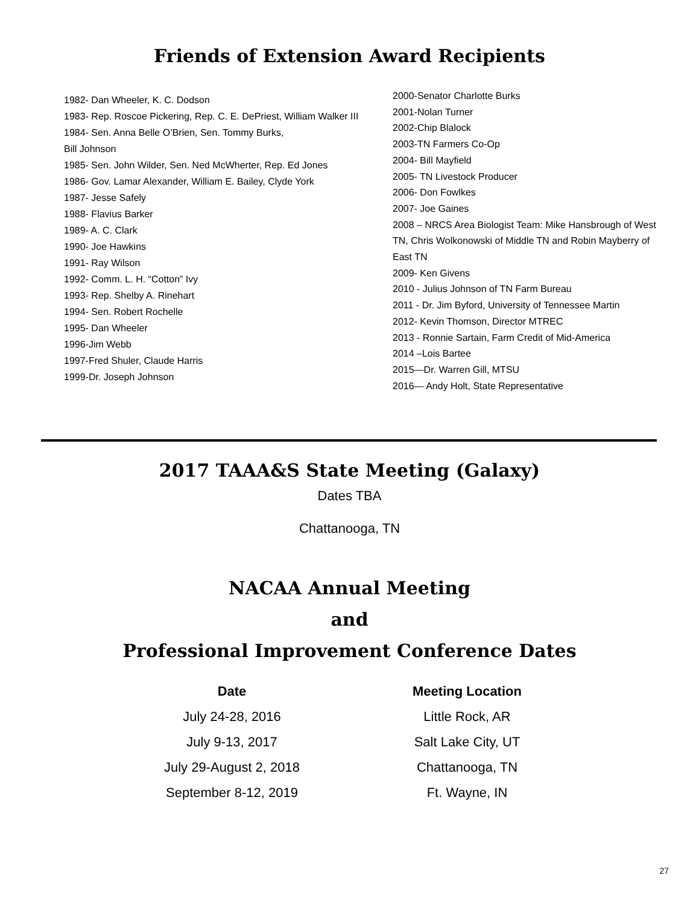Friends of Extension Award Recipients
1982- Dan Wheeler, K. C. Dodson
1983- Rep. Roscoe Pickering, Rep. C. E. DePriest, William Walker III
1984- Sen. Anna Belle O’Brien, Sen. Tommy Burks,
Bill Johnson
1985- Sen. John Wilder, Sen. Ned McWherter, Rep. Ed Jones
1986- Gov. Lamar Alexander, William E. Bailey, Clyde York
1987- Jesse Safely
1988- Flavius Barker
1989- A. C. Clark
1990- Joe Hawkins
1991- Ray Wilson
1992- Comm. L. H. “Cotton” Ivy
1993- Rep. Shelby A. Rinehart
1994- Sen. Robert Rochelle
1995- Dan Wheeler
1996-Jim Webb
1997-Fred Shuler, Claude Harris
1999-Dr. Joseph Johnson
2000-Senator Charlotte Burks
2001-Nolan Turner
2002-Chip Blalock
2003-TN Farmers Co-Op
2004- Bill Mayfield
2005- TN Livestock Producer
2006- Don Fowlkes
2007- Joe Gaines
2008 – NRCS Area Biologist Team: Mike Hansbrough of West TN, Chris Wolkonowski of Middle TN and Robin Mayberry of East TN
2009- Ken Givens
2010 - Julius Johnson of TN Farm Bureau
2011 - Dr. Jim Byford, University of Tennessee Martin
2012- Kevin Thomson, Director MTREC
2013 - Ronnie Sartain, Farm Credit of Mid-America
2014 –Lois Bartee
2015—Dr. Warren Gill, MTSU
2016— Andy Holt, State Representative
2017 TAAA&S State Meeting (Galaxy)
Dates TBA
Chattanooga, TN
NACAA Annual Meeting
and
Professional Improvement Conference Dates
| Date | Meeting Location |
| --- | --- |
| July 24-28, 2016 | Little Rock, AR |
| July 9-13, 2017 | Salt Lake City, UT |
| July 29-August 2, 2018 | Chattanooga, TN |
| September 8-12, 2019 | Ft. Wayne, IN |
27